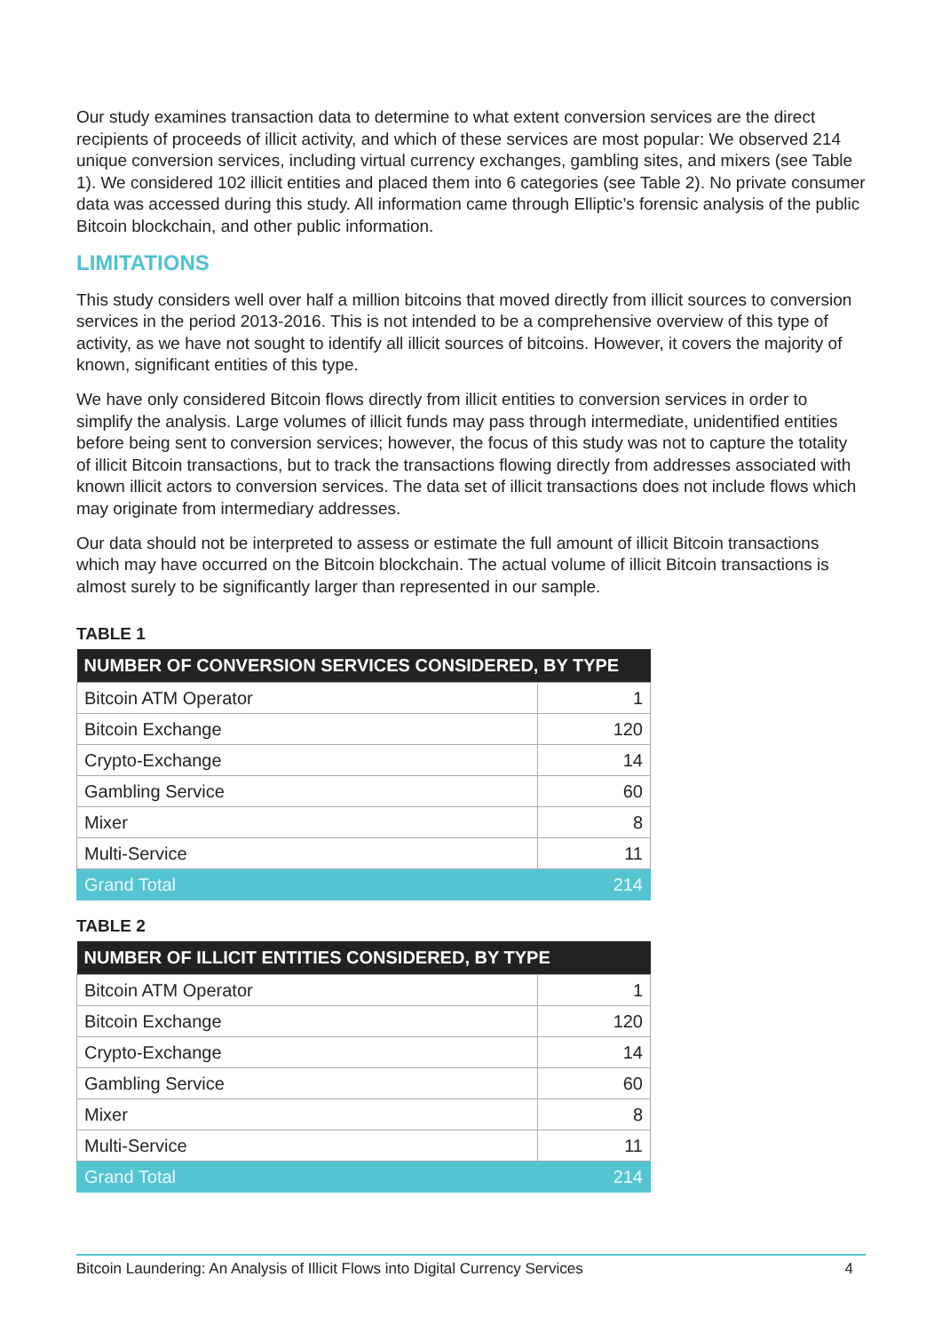Our study examines transaction data to determine to what extent conversion services are the direct recipients of proceeds of illicit activity, and which of these services are most popular: We observed 214 unique conversion services, including virtual currency exchanges, gambling sites, and mixers (see Table 1). We considered 102 illicit entities and placed them into 6 categories (see Table 2). No private consumer data was accessed during this study. All information came through Elliptic’s forensic analysis of the public Bitcoin blockchain, and other public information.
LIMITATIONS
This study considers well over half a million bitcoins that moved directly from illicit sources to conversion services in the period 2013-2016. This is not intended to be a comprehensive overview of this type of activity, as we have not sought to identify all illicit sources of bitcoins. However, it covers the majority of known, significant entities of this type.
We have only considered Bitcoin flows directly from illicit entities to conversion services in order to simplify the analysis. Large volumes of illicit funds may pass through intermediate, unidentified entities before being sent to conversion services; however, the focus of this study was not to capture the totality of illicit Bitcoin transactions, but to track the transactions flowing directly from addresses associated with known illicit actors to conversion services. The data set of illicit transactions does not include flows which may originate from intermediary addresses.
Our data should not be interpreted to assess or estimate the full amount of illicit Bitcoin transactions which may have occurred on the Bitcoin blockchain. The actual volume of illicit Bitcoin transactions is almost surely to be significantly larger than represented in our sample.
TABLE 1
| NUMBER OF CONVERSION SERVICES CONSIDERED, BY TYPE | |
| --- | --- |
| Bitcoin ATM Operator | 1 |
| Bitcoin Exchange | 120 |
| Crypto-Exchange | 14 |
| Gambling Service | 60 |
| Mixer | 8 |
| Multi-Service | 11 |
| Grand Total | 214 |
TABLE 2
| NUMBER OF ILLICIT ENTITIES CONSIDERED, BY TYPE | |
| --- | --- |
| Bitcoin ATM Operator | 1 |
| Bitcoin Exchange | 120 |
| Crypto-Exchange | 14 |
| Gambling Service | 60 |
| Mixer | 8 |
| Multi-Service | 11 |
| Grand Total | 214 |
Bitcoin Laundering: An Analysis of Illicit Flows into Digital Currency Services 4